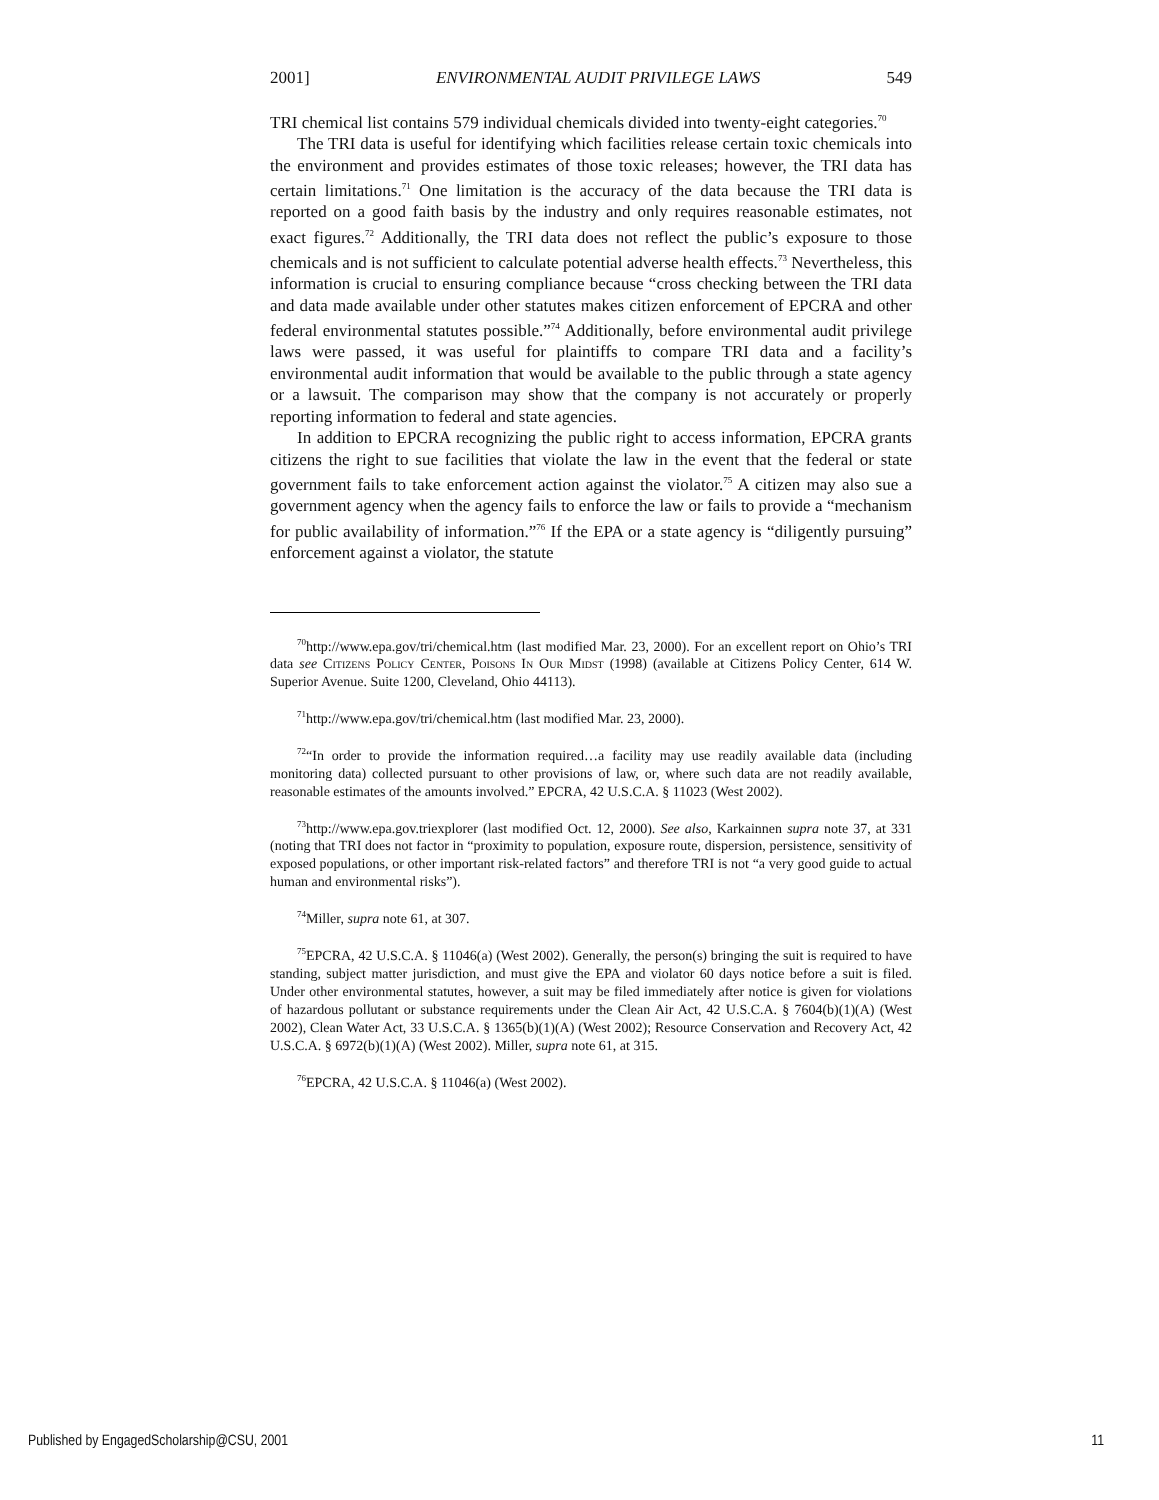2001] ENVIRONMENTAL AUDIT PRIVILEGE LAWS 549
TRI chemical list contains 579 individual chemicals divided into twenty-eight categories.<sup>70</sup>
The TRI data is useful for identifying which facilities release certain toxic chemicals into the environment and provides estimates of those toxic releases; however, the TRI data has certain limitations.<sup>71</sup> One limitation is the accuracy of the data because the TRI data is reported on a good faith basis by the industry and only requires reasonable estimates, not exact figures.<sup>72</sup> Additionally, the TRI data does not reflect the public’s exposure to those chemicals and is not sufficient to calculate potential adverse health effects.<sup>73</sup> Nevertheless, this information is crucial to ensuring compliance because “cross checking between the TRI data and data made available under other statutes makes citizen enforcement of EPCRA and other federal environmental statutes possible.”<sup>74</sup> Additionally, before environmental audit privilege laws were passed, it was useful for plaintiffs to compare TRI data and a facility’s environmental audit information that would be available to the public through a state agency or a lawsuit. The comparison may show that the company is not accurately or properly reporting information to federal and state agencies.
In addition to EPCRA recognizing the public right to access information, EPCRA grants citizens the right to sue facilities that violate the law in the event that the federal or state government fails to take enforcement action against the violator.<sup>75</sup> A citizen may also sue a government agency when the agency fails to enforce the law or fails to provide a “mechanism for public availability of information.”<sup>76</sup> If the EPA or a state agency is “diligently pursuing” enforcement against a violator, the statute
<sup>70</sup> http://www.epa.gov/tri/chemical.htm (last modified Mar. 23, 2000). For an excellent report on Ohio’s TRI data see Citizens Policy Center, Poisons In Our Midst (1998) (available at Citizens Policy Center, 614 W. Superior Avenue. Suite 1200, Cleveland, Ohio 44113).
<sup>71</sup> http://www.epa.gov/tri/chemical.htm (last modified Mar. 23, 2000).
<sup>72</sup> “In order to provide the information required…a facility may use readily available data (including monitoring data) collected pursuant to other provisions of law, or, where such data are not readily available, reasonable estimates of the amounts involved.” EPCRA, 42 U.S.C.A. § 11023 (West 2002).
<sup>73</sup> http://www.epa.gov.triexplorer (last modified Oct. 12, 2000). See also, Karkainnen supra note 37, at 331 (noting that TRI does not factor in “proximity to population, exposure route, dispersion, persistence, sensitivity of exposed populations, or other important risk-related factors” and therefore TRI is not “a very good guide to actual human and environmental risks”).
<sup>74</sup> Miller, supra note 61, at 307.
<sup>75</sup> EPCRA, 42 U.S.C.A. § 11046(a) (West 2002). Generally, the person(s) bringing the suit is required to have standing, subject matter jurisdiction, and must give the EPA and violator 60 days notice before a suit is filed. Under other environmental statutes, however, a suit may be filed immediately after notice is given for violations of hazardous pollutant or substance requirements under the Clean Air Act, 42 U.S.C.A. § 7604(b)(1)(A) (West 2002), Clean Water Act, 33 U.S.C.A. § 1365(b)(1)(A) (West 2002); Resource Conservation and Recovery Act, 42 U.S.C.A. § 6972(b)(1)(A) (West 2002). Miller, supra note 61, at 315.
<sup>76</sup> EPCRA, 42 U.S.C.A. § 11046(a) (West 2002).
Published by EngagedScholarship@CSU, 2001 11